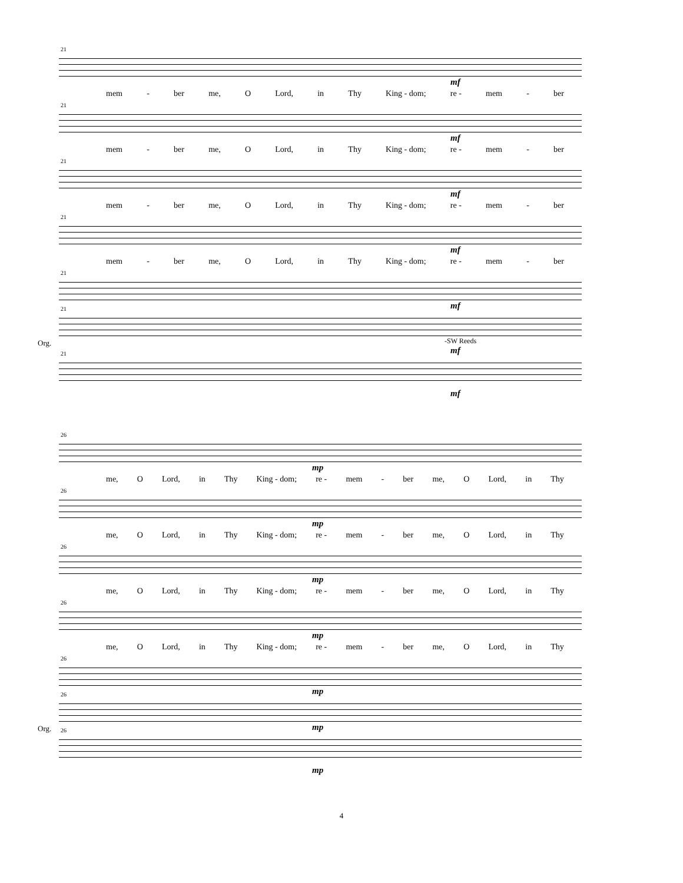21
mf
mem - ber me, O Lord, in Thy King - dom; re - mem - ber
21
mf
mem - ber me, O Lord, in Thy King - dom; re - mem - ber
21
mf
mem - ber me, O Lord, in Thy King - dom; re - mem - ber
21
mf
mem - ber me, O Lord, in Thy King - dom; re - mem - ber
21
mf
21
-SW Reeds
mf
21
mf
Org.
26
mp
me, O Lord, in Thy King - dom; re - mem - ber me, O Lord, in Thy
26
mp
me, O Lord, in Thy King - dom; re - mem - ber me, O Lord, in Thy
26
mp
me, O Lord, in Thy King - dom; re - mem - ber me, O Lord, in Thy
26
mp
me, O Lord, in Thy King - dom; re - mem - ber me, O Lord, in Thy
26
mp
26
mp
26
mp
Org.
4